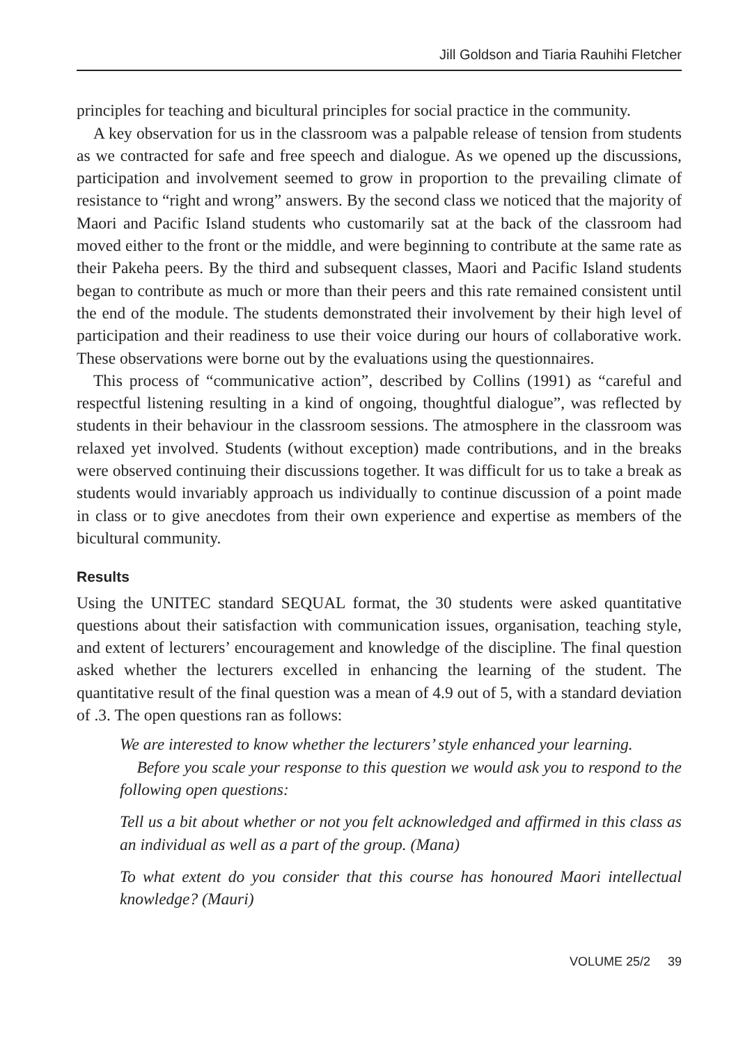Jill Goldson and Tiaria Rauhihi Fletcher
principles for teaching and bicultural principles for social practice in the community.
A key observation for us in the classroom was a palpable release of tension from students as we contracted for safe and free speech and dialogue. As we opened up the discussions, participation and involvement seemed to grow in proportion to the prevailing climate of resistance to “right and wrong” answers. By the second class we noticed that the majority of Maori and Pacific Island students who customarily sat at the back of the classroom had moved either to the front or the middle, and were beginning to contribute at the same rate as their Pakeha peers. By the third and subsequent classes, Maori and Pacific Island students began to contribute as much or more than their peers and this rate remained consistent until the end of the module. The students demonstrated their involvement by their high level of participation and their readiness to use their voice during our hours of collaborative work. These observations were borne out by the evaluations using the questionnaires.
This process of “communicative action”, described by Collins (1991) as “careful and respectful listening resulting in a kind of ongoing, thoughtful dialogue”, was reflected by students in their behaviour in the classroom sessions. The atmosphere in the classroom was relaxed yet involved. Students (without exception) made contributions, and in the breaks were observed continuing their discussions together. It was difficult for us to take a break as students would invariably approach us individually to continue discussion of a point made in class or to give anecdotes from their own experience and expertise as members of the bicultural community.
Results
Using the UNITEC standard SEQUAL format, the 30 students were asked quantitative questions about their satisfaction with communication issues, organisation, teaching style, and extent of lecturers’ encouragement and knowledge of the discipline. The final question asked whether the lecturers excelled in enhancing the learning of the student. The quantitative result of the final question was a mean of 4.9 out of 5, with a standard deviation of .3. The open questions ran as follows:
We are interested to know whether the lecturers’ style enhanced your learning.
Before you scale your response to this question we would ask you to respond to the following open questions:
Tell us a bit about whether or not you felt acknowledged and affirmed in this class as an individual as well as a part of the group. (Mana)
To what extent do you consider that this course has honoured Maori intellectual knowledge? (Mauri)
VOLUME 25/2 39